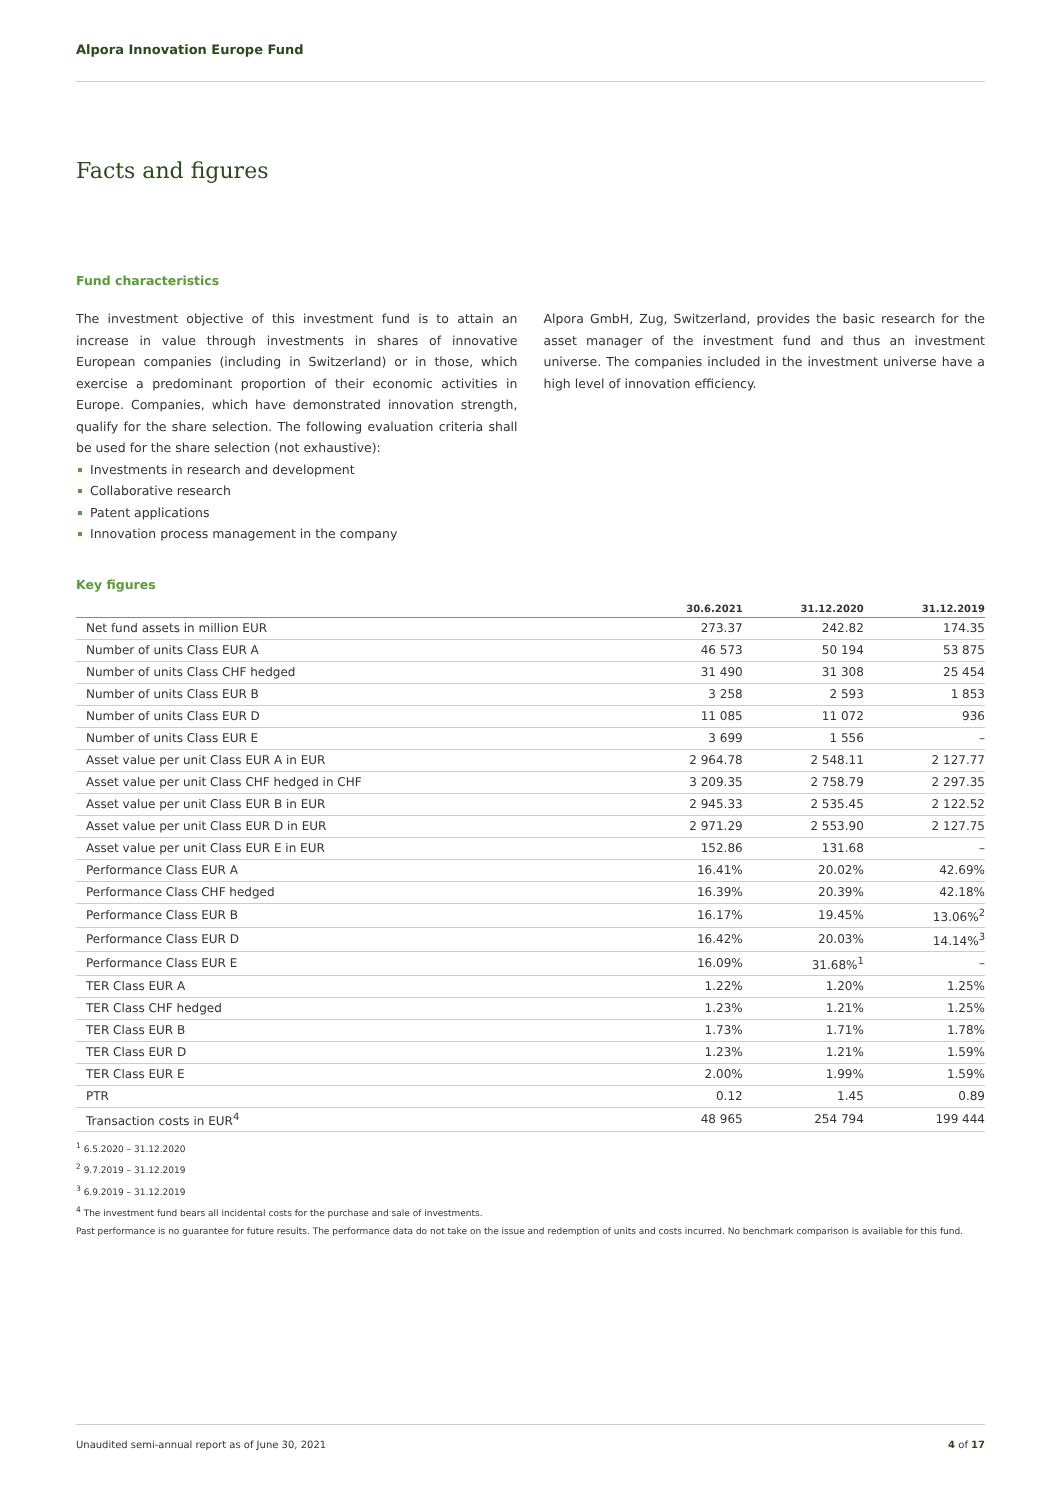Alpora Innovation Europe Fund
Facts and figures
Fund characteristics
The investment objective of this investment fund is to attain an increase in value through investments in shares of innovative European companies (including in Switzerland) or in those, which exercise a predominant proportion of their economic activities in Europe. Companies, which have demonstrated innovation strength, qualify for the share selection. The following evaluation criteria shall be used for the share selection (not exhaustive):
Investments in research and development
Collaborative research
Patent applications
Innovation process management in the company
Alpora GmbH, Zug, Switzerland, provides the basic research for the asset manager of the investment fund and thus an investment universe. The companies included in the investment universe have a high level of innovation efficiency.
Key figures
| | 30.6.2021 | 31.12.2020 | 31.12.2019 |
| --- | --- | --- | --- |
| Net fund assets in million EUR | 273.37 | 242.82 | 174.35 |
| Number of units Class EUR A | 46 573 | 50 194 | 53 875 |
| Number of units Class CHF hedged | 31 490 | 31 308 | 25 454 |
| Number of units Class EUR B | 3 258 | 2 593 | 1 853 |
| Number of units Class EUR D | 11 085 | 11 072 | 936 |
| Number of units Class EUR E | 3 699 | 1 556 | – |
| Asset value per unit Class EUR A in EUR | 2 964.78 | 2 548.11 | 2 127.77 |
| Asset value per unit Class CHF hedged in CHF | 3 209.35 | 2 758.79 | 2 297.35 |
| Asset value per unit Class EUR B in EUR | 2 945.33 | 2 535.45 | 2 122.52 |
| Asset value per unit Class EUR D in EUR | 2 971.29 | 2 553.90 | 2 127.75 |
| Asset value per unit Class EUR E in EUR | 152.86 | 131.68 | – |
| Performance Class EUR A | 16.41% | 20.02% | 42.69% |
| Performance Class CHF hedged | 16.39% | 20.39% | 42.18% |
| Performance Class EUR B | 16.17% | 19.45% | 13.06%<sup>2</sup> |
| Performance Class EUR D | 16.42% | 20.03% | 14.14%<sup>3</sup> |
| Performance Class EUR E | 16.09% | 31.68%<sup>1</sup> | – |
| TER Class EUR A | 1.22% | 1.20% | 1.25% |
| TER Class CHF hedged | 1.23% | 1.21% | 1.25% |
| TER Class EUR B | 1.73% | 1.71% | 1.78% |
| TER Class EUR D | 1.23% | 1.21% | 1.59% |
| TER Class EUR E | 2.00% | 1.99% | 1.59% |
| PTR | 0.12 | 1.45 | 0.89 |
| Transaction costs in EUR<sup>4</sup> | 48 965 | 254 794 | 199 444 |
<sup>1</sup> 6.5.2020 – 31.12.2020
<sup>2</sup> 9.7.2019 – 31.12.2019
<sup>3</sup> 6.9.2019 – 31.12.2019
<sup>4</sup> The investment fund bears all incidental costs for the purchase and sale of investments.
Past performance is no guarantee for future results. The performance data do not take on the issue and redemption of units and costs incurred. No benchmark comparison is available for this fund.
Unaudited semi-annual report as of June 30, 2021 4 of 17